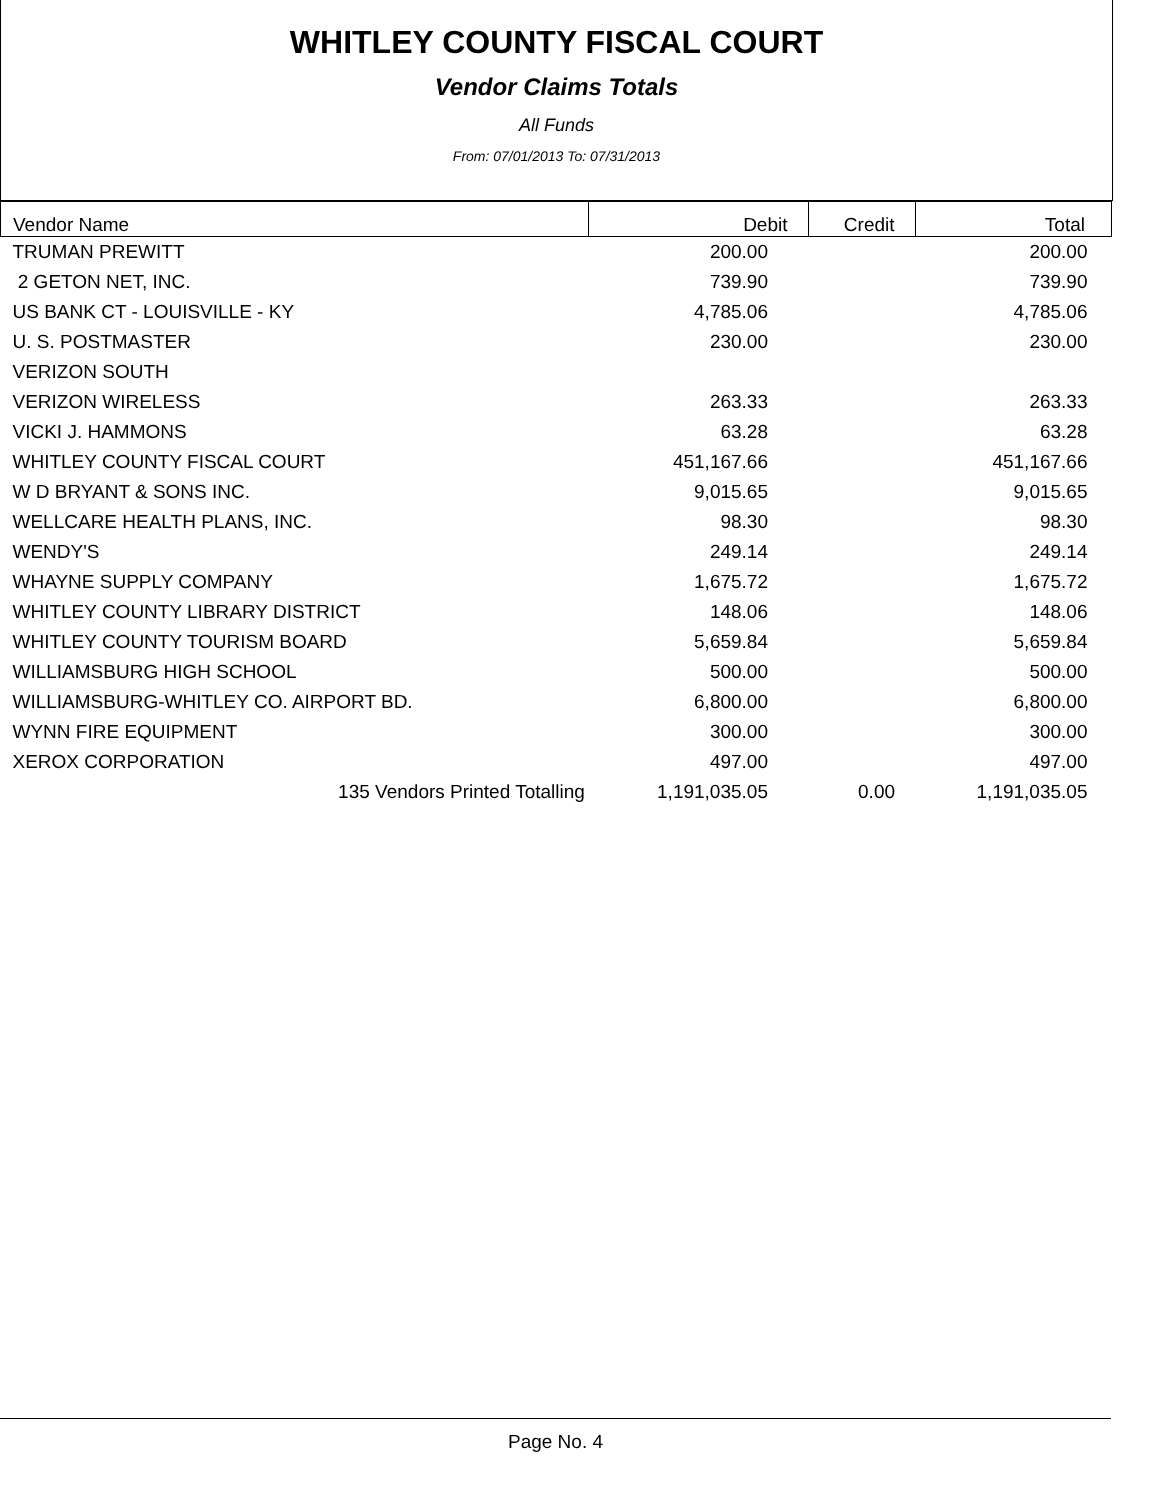WHITLEY COUNTY FISCAL COURT
Vendor Claims Totals
All Funds
From: 07/01/2013 To: 07/31/2013
| Vendor Name | Debit | Credit | Total |
| --- | --- | --- | --- |
| TRUMAN PREWITT | 200.00 | | 200.00 |
| 2 GETON NET, INC. | 739.90 | | 739.90 |
| US BANK CT - LOUISVILLE - KY | 4,785.06 | | 4,785.06 |
| U. S. POSTMASTER | 230.00 | | 230.00 |
| VERIZON SOUTH | | | |
| VERIZON WIRELESS | 263.33 | | 263.33 |
| VICKI J. HAMMONS | 63.28 | | 63.28 |
| WHITLEY COUNTY FISCAL COURT | 451,167.66 | | 451,167.66 |
| W D BRYANT & SONS INC. | 9,015.65 | | 9,015.65 |
| WELLCARE HEALTH PLANS, INC. | 98.30 | | 98.30 |
| WENDY'S | 249.14 | | 249.14 |
| WHAYNE SUPPLY COMPANY | 1,675.72 | | 1,675.72 |
| WHITLEY COUNTY LIBRARY DISTRICT | 148.06 | | 148.06 |
| WHITLEY COUNTY TOURISM BOARD | 5,659.84 | | 5,659.84 |
| WILLIAMSBURG HIGH SCHOOL | 500.00 | | 500.00 |
| WILLIAMSBURG-WHITLEY CO. AIRPORT BD. | 6,800.00 | | 6,800.00 |
| WYNN FIRE EQUIPMENT | 300.00 | | 300.00 |
| XEROX CORPORATION | 497.00 | | 497.00 |
| 135 Vendors Printed Totalling | 1,191,035.05 | 0.00 | 1,191,035.05 |
Page No. 4